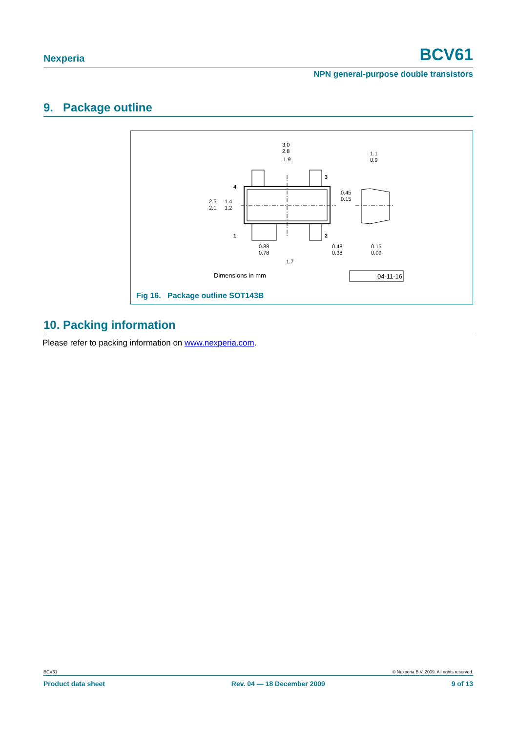Nexperia BCV61
NPN general-purpose double transistors
9. Package outline
3.0
2.8
1.9
1.1
0.9
4
3
1
2
2.5
2.1
1.4
1.2
0.45
0.15
0.88
0.78
0.48
0.38
0.15
0.09
1.7
Dimensions in mm
04-11-16
Fig 16. Package outline SOT143B
10. Packing information
Please refer to packing information on www.nexperia.com.
BCV61 © Nexperia B.V. 2009. All rights reserved.
Product data sheet Rev. 04 — 18 December 2009 9 of 13